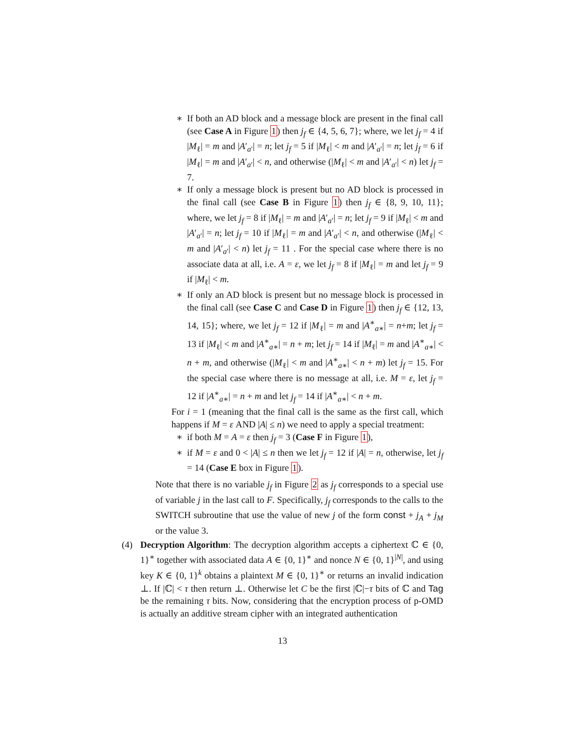∗ If both an AD block and a message block are present in the final call (see Case A in Figure 1) then j<sub>f</sub> ∈ {4, 5, 6, 7}; where, we let j<sub>f</sub> = 4 if |M<sub>ℓ</sub>| = m and |A′<sub>a′</sub>| = n; let j<sub>f</sub> = 5 if |M<sub>ℓ</sub>| < m and |A′<sub>a′</sub>| = n; let j<sub>f</sub> = 6 if |M<sub>ℓ</sub>| = m and |A′<sub>a′</sub>| < n, and otherwise (|M<sub>ℓ</sub>| < m and |A′<sub>a′</sub>| < n) let j<sub>f</sub> = 7.
∗ If only a message block is present but no AD block is processed in the final call (see Case B in Figure 1) then j<sub>f</sub> ∈ {8, 9, 10, 11}; where, we let j<sub>f</sub> = 8 if |M<sub>ℓ</sub>| = m and |A′<sub>a′</sub>| = n; let j<sub>f</sub> = 9 if |M<sub>ℓ</sub>| < m and |A′<sub>a′</sub>| = n; let j<sub>f</sub> = 10 if |M<sub>ℓ</sub>| = m and |A′<sub>a′</sub>| < n, and otherwise (|M<sub>ℓ</sub>| < m and |A′<sub>a′</sub>| < n) let j<sub>f</sub> = 11 . For the special case where there is no associate data at all, i.e. A = ε, we let j<sub>f</sub> = 8 if |M<sub>ℓ</sub>| = m and let j<sub>f</sub> = 9 if |M<sub>ℓ</sub>| < m.
∗ If only an AD block is present but no message block is processed in the final call (see Case C and Case D in Figure 1) then j<sub>f</sub> ∈ {12, 13, 14, 15}; where, we let j<sub>f</sub> = 12 if |M<sub>ℓ</sub>| = m and |A<sup>∗</sup><sub>a∗</sub>| = n+m; let j<sub>f</sub> = 13 if |M<sub>ℓ</sub>| < m and |A<sup>∗</sup><sub>a∗</sub>| = n + m; let j<sub>f</sub> = 14 if |M<sub>ℓ</sub>| = m and |A<sup>∗</sup><sub>a∗</sub>| < n + m, and otherwise (|M<sub>ℓ</sub>| < m and |A<sup>∗</sup><sub>a∗</sub>| < n + m) let j<sub>f</sub> = 15. For the special case where there is no message at all, i.e. M = ε, let j<sub>f</sub> = 12 if |A<sup>∗</sup><sub>a∗</sub>| = n + m and let j<sub>f</sub> = 14 if |A<sup>∗</sup><sub>a∗</sub>| < n + m.
For i = 1 (meaning that the final call is the same as the first call, which happens if M = ε AND |A| ≤ n) we need to apply a special treatment:
∗ if both M = A = ε then j<sub>f</sub> = 3 (Case F in Figure 1),
∗ if M = ε and 0 < |A| ≤ n then we let j<sub>f</sub> = 12 if |A| = n, otherwise, let j<sub>f</sub> = 14 (Case E box in Figure 1).
Note that there is no variable j<sub>f</sub> in Figure 2 as j<sub>f</sub> corresponds to a special use of variable j in the last call to F. Specifically, j<sub>f</sub> corresponds to the calls to the SWITCH subroutine that use the value of new j of the form const + j<sub>A</sub> + j<sub>M</sub> or the value 3.
(4) Decryption Algorithm: The decryption algorithm accepts a ciphertext ℂ ∈ {0, 1}<sup>∗</sup> together with associated data A ∈ {0, 1}<sup>∗</sup> and nonce N ∈ {0, 1}<sup>|N|</sup>, and using key K ∈ {0, 1}<sup>k</sup> obtains a plaintext M ∈ {0, 1}<sup>∗</sup> or returns an invalid indication ⊥. If |ℂ| < τ then return ⊥. Otherwise let C be the first |ℂ|−τ bits of ℂ and Tag be the remaining τ bits. Now, considering that the encryption process of p-OMD is actually an additive stream cipher with an integrated authentication
13